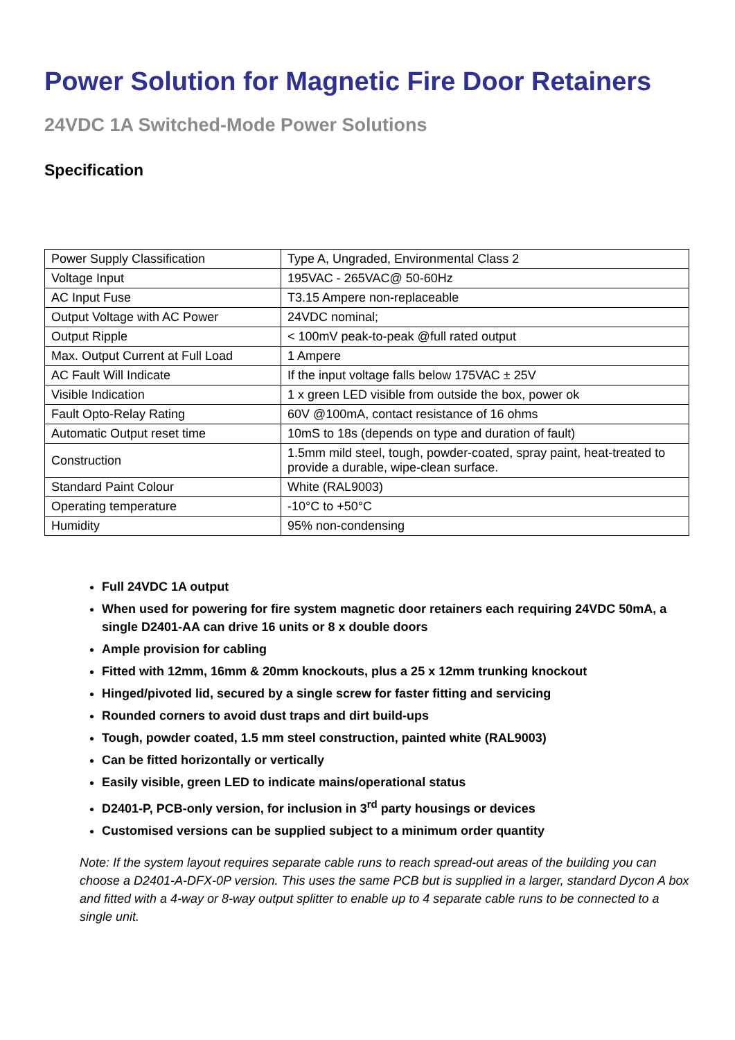Power Solution for Magnetic Fire Door Retainers
24VDC 1A Switched-Mode Power Solutions
Specification
| Power Supply Classification | Type A, Ungraded, Environmental Class 2 |
| Voltage Input | 195VAC - 265VAC@ 50-60Hz |
| AC Input Fuse | T3.15 Ampere non-replaceable |
| Output Voltage with AC Power | 24VDC nominal; |
| Output Ripple | < 100mV peak-to-peak @full rated output |
| Max. Output Current at Full Load | 1 Ampere |
| AC Fault Will Indicate | If the input voltage falls below 175VAC ± 25V |
| Visible Indication | 1 x green LED visible from outside the box, power ok |
| Fault Opto-Relay Rating | 60V @100mA, contact resistance of 16 ohms |
| Automatic Output reset time | 10mS to 18s (depends on type and duration of fault) |
| Construction | 1.5mm mild steel, tough, powder-coated, spray paint, heat-treated to provide a durable, wipe-clean surface. |
| Standard Paint Colour | White (RAL9003) |
| Operating temperature | -10°C to +50°C |
| Humidity | 95% non-condensing |
Full 24VDC 1A output
When used for powering for fire system magnetic door retainers each requiring 24VDC 50mA, a single D2401-AA can drive 16 units or 8 x double doors
Ample provision for cabling
Fitted with 12mm, 16mm & 20mm knockouts, plus a 25 x 12mm trunking knockout
Hinged/pivoted lid, secured by a single screw for faster fitting and servicing
Rounded corners to avoid dust traps and dirt build-ups
Tough, powder coated, 1.5 mm steel construction, painted white (RAL9003)
Can be fitted horizontally or vertically
Easily visible, green LED to indicate mains/operational status
D2401-P, PCB-only version, for inclusion in 3<sup>rd</sup> party housings or devices
Customised versions can be supplied subject to a minimum order quantity
Note: If the system layout requires separate cable runs to reach spread-out areas of the building you can choose a D2401-A-DFX-0P version. This uses the same PCB but is supplied in a larger, standard Dycon A box and fitted with a 4-way or 8-way output splitter to enable up to 4 separate cable runs to be connected to a single unit.